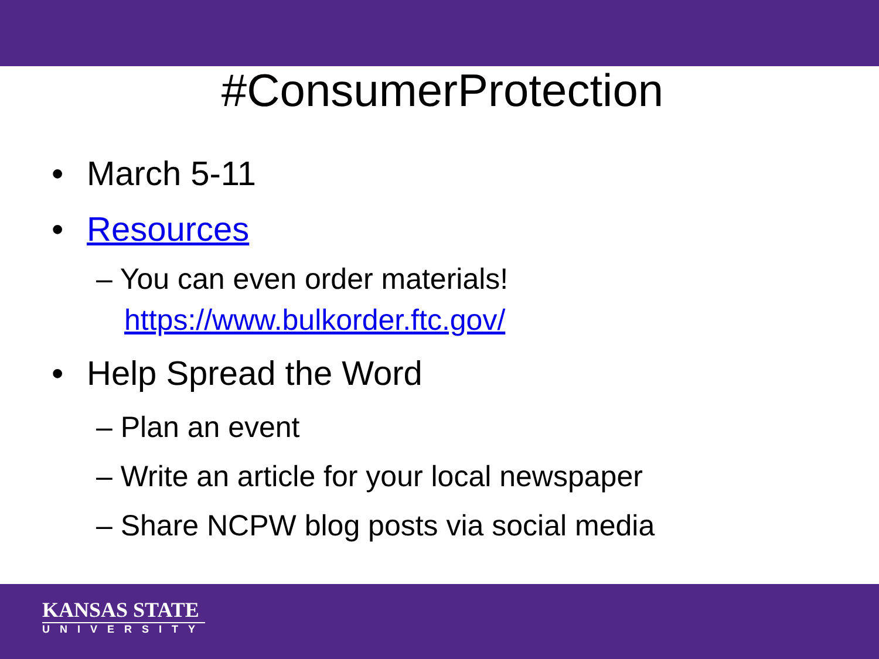#ConsumerProtection
• March 5-11
• Resources
– You can even order materials! https://www.bulkorder.ftc.gov/
• Help Spread the Word
– Plan an event
– Write an article for your local newspaper
– Share NCPW blog posts via social media
KANSAS STATE
UNIVERSITY